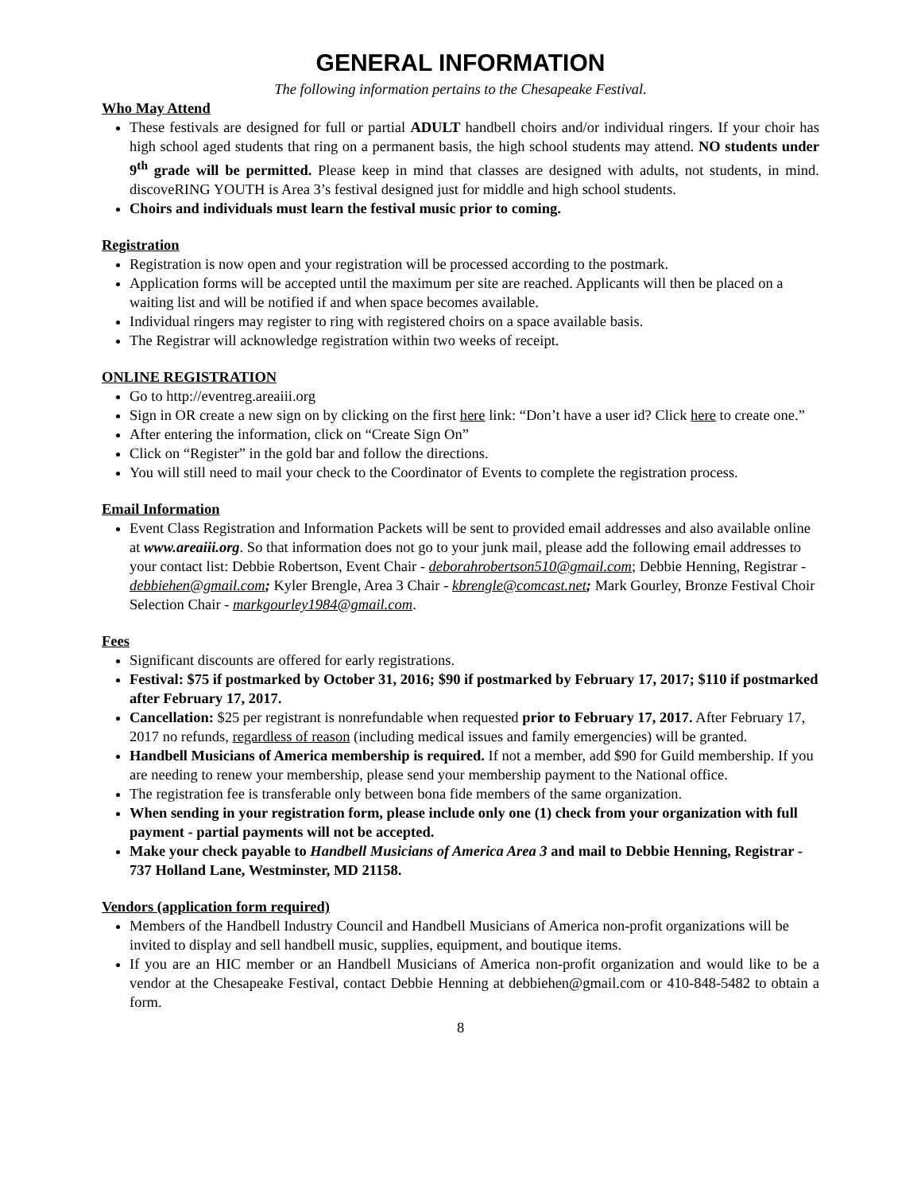GENERAL INFORMATION
The following information pertains to the Chesapeake Festival.
Who May Attend
These festivals are designed for full or partial ADULT handbell choirs and/or individual ringers. If your choir has high school aged students that ring on a permanent basis, the high school students may attend. NO students under 9<sup>th</sup> grade will be permitted. Please keep in mind that classes are designed with adults, not students, in mind. discoveRING YOUTH is Area 3’s festival designed just for middle and high school students.
Choirs and individuals must learn the festival music prior to coming.
Registration
Registration is now open and your registration will be processed according to the postmark.
Application forms will be accepted until the maximum per site are reached. Applicants will then be placed on a waiting list and will be notified if and when space becomes available.
Individual ringers may register to ring with registered choirs on a space available basis.
The Registrar will acknowledge registration within two weeks of receipt.
ONLINE REGISTRATION
Go to http://eventreg.areaiii.org
Sign in OR create a new sign on by clicking on the first here link: “Don’t have a user id? Click here to create one.”
After entering the information, click on “Create Sign On”
Click on “Register” in the gold bar and follow the directions.
You will still need to mail your check to the Coordinator of Events to complete the registration process.
Email Information
Event Class Registration and Information Packets will be sent to provided email addresses and also available online at www.areaiii.org. So that information does not go to your junk mail, please add the following email addresses to your contact list: Debbie Robertson, Event Chair - deborahrobertson510@gmail.com; Debbie Henning, Registrar - debbiehen@gmail.com; Kyler Brengle, Area 3 Chair - kbrengle@comcast.net; Mark Gourley, Bronze Festival Choir Selection Chair - markgourley1984@gmail.com.
Fees
Significant discounts are offered for early registrations.
Festival: $75 if postmarked by October 31, 2016; $90 if postmarked by February 17, 2017; $110 if postmarked after February 17, 2017.
Cancellation: $25 per registrant is nonrefundable when requested prior to February 17, 2017. After February 17, 2017 no refunds, regardless of reason (including medical issues and family emergencies) will be granted.
Handbell Musicians of America membership is required. If not a member, add $90 for Guild membership. If you are needing to renew your membership, please send your membership payment to the National office.
The registration fee is transferable only between bona fide members of the same organization.
When sending in your registration form, please include only one (1) check from your organization with full payment - partial payments will not be accepted.
Make your check payable to Handbell Musicians of America Area 3 and mail to Debbie Henning, Registrar - 737 Holland Lane, Westminster, MD 21158.
Vendors (application form required)
Members of the Handbell Industry Council and Handbell Musicians of America non-profit organizations will be invited to display and sell handbell music, supplies, equipment, and boutique items.
If you are an HIC member or an Handbell Musicians of America non-profit organization and would like to be a vendor at the Chesapeake Festival, contact Debbie Henning at debbiehen@gmail.com or 410-848-5482 to obtain a form.
8